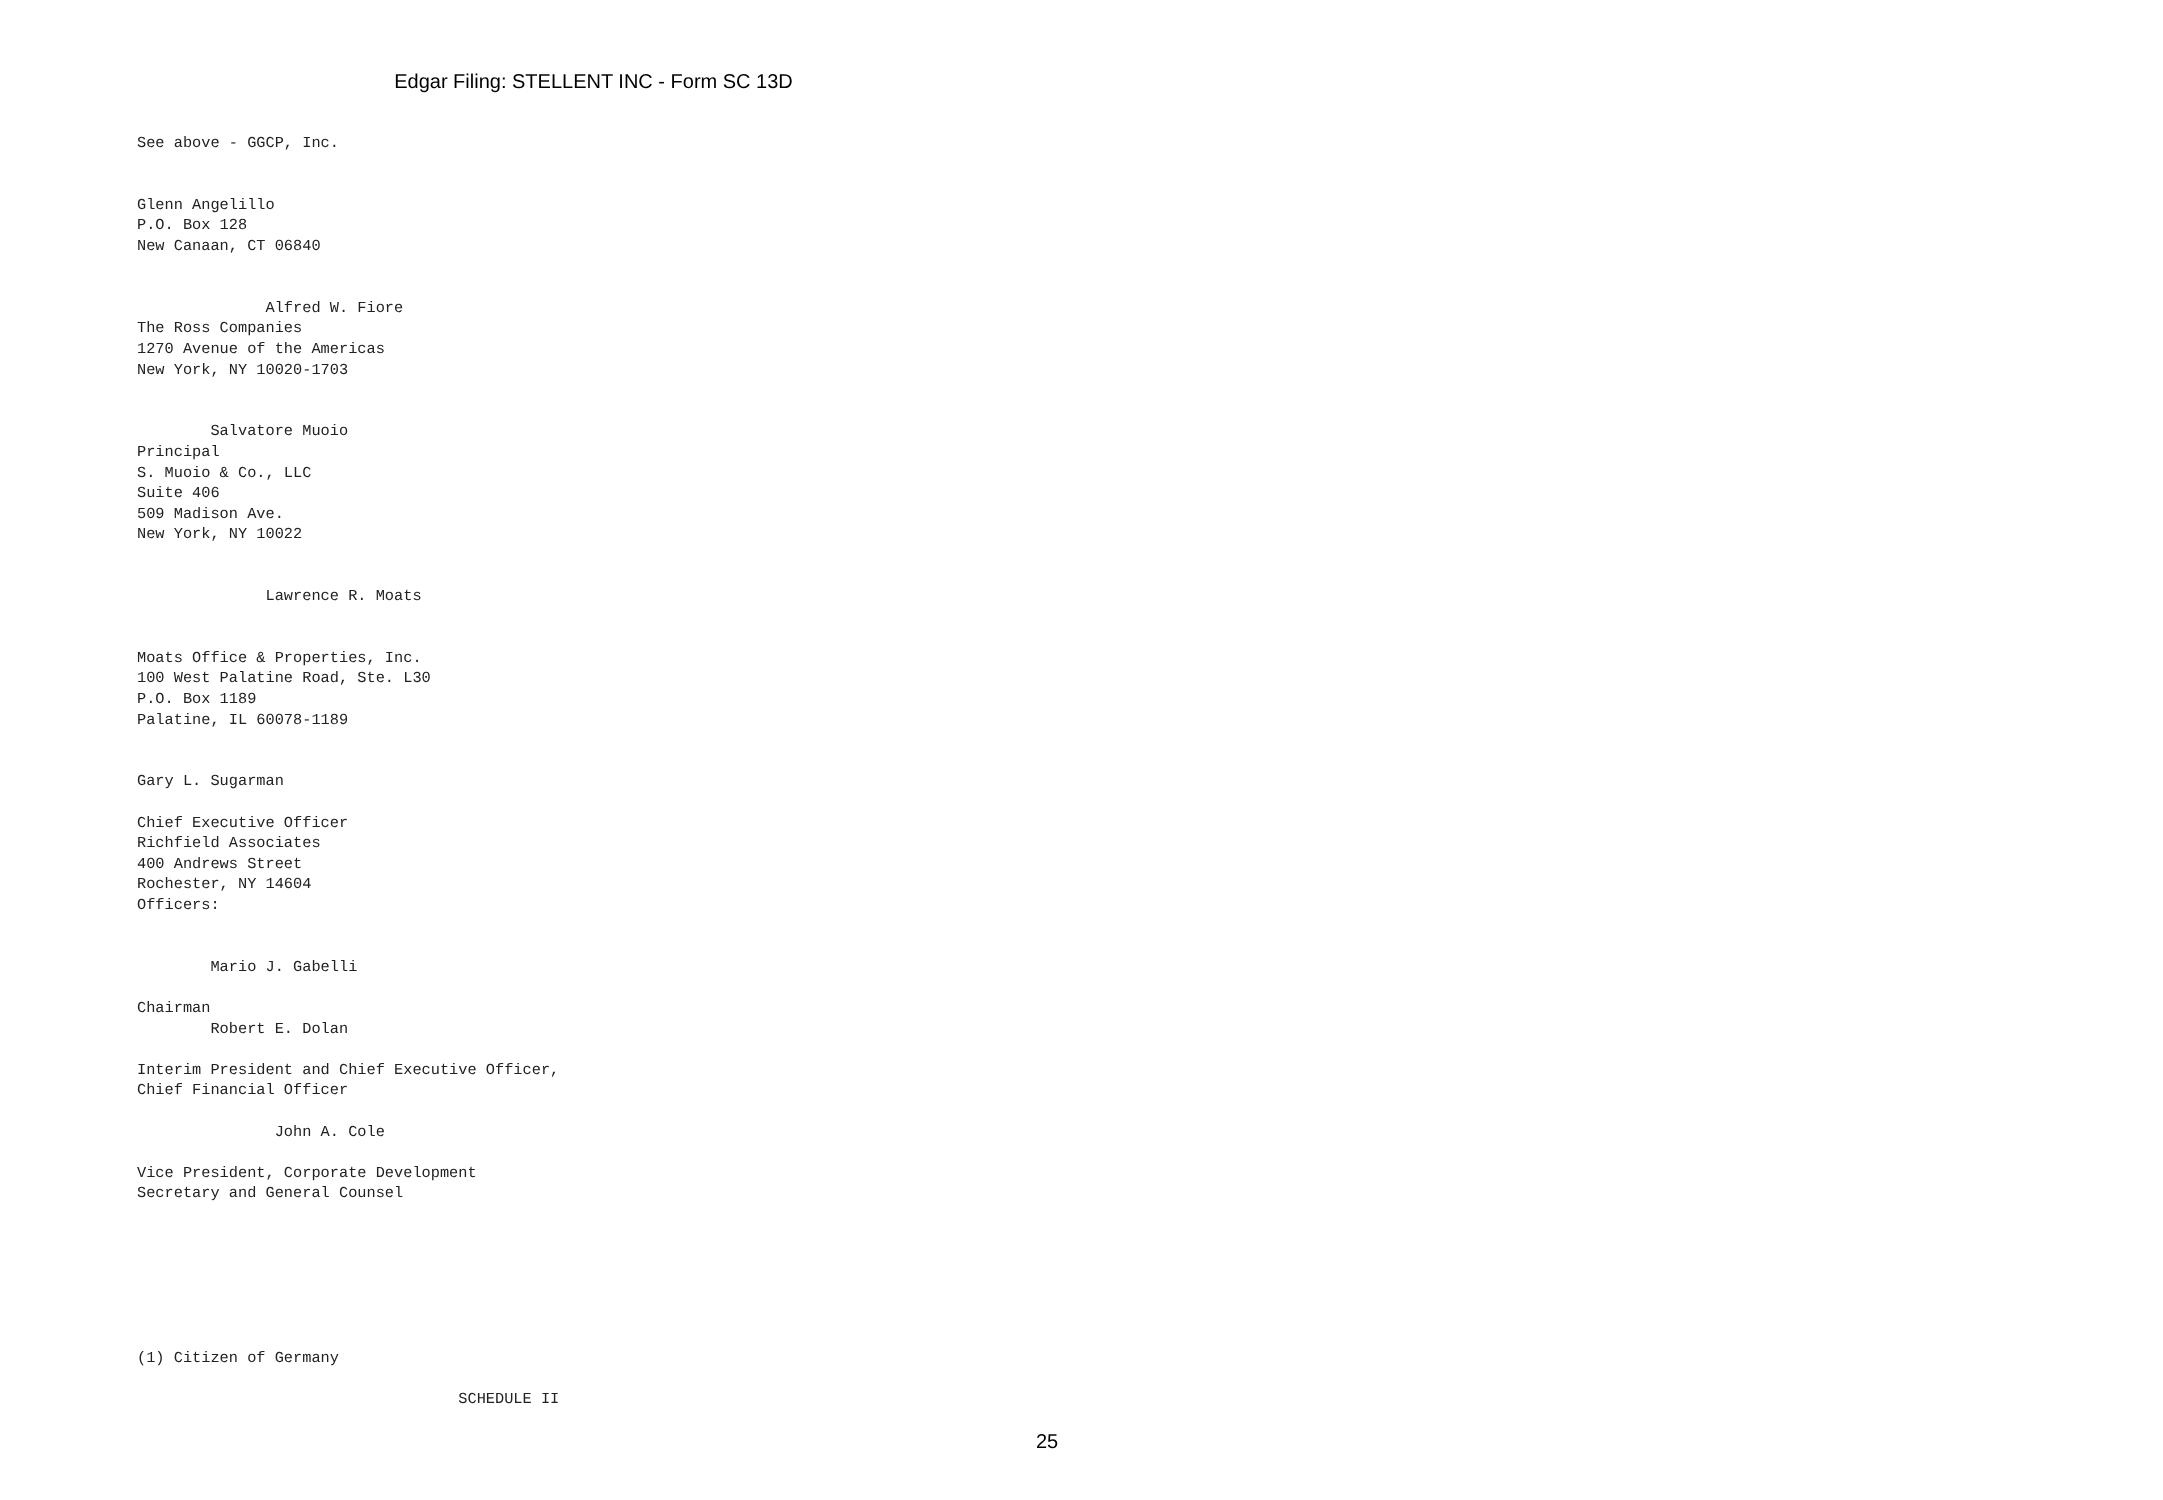Edgar Filing: STELLENT INC - Form SC 13D
See above - GGCP, Inc.


Glenn Angelillo
P.O. Box 128
New Canaan, CT 06840


              Alfred W. Fiore
The Ross Companies
1270 Avenue of the Americas
New York, NY 10020-1703


        Salvatore Muoio
Principal
S. Muoio & Co., LLC
Suite 406
509 Madison Ave.
New York, NY 10022


              Lawrence R. Moats


Moats Office & Properties, Inc.
100 West Palatine Road, Ste. L30
P.O. Box 1189
Palatine, IL 60078-1189


Gary L. Sugarman

Chief Executive Officer
Richfield Associates
400 Andrews Street
Rochester, NY 14604
Officers:


        Mario J. Gabelli

Chairman
        Robert E. Dolan

Interim President and Chief Executive Officer,
Chief Financial Officer

               John A. Cole

Vice President, Corporate Development
Secretary and General Counsel







(1) Citizen of Germany

                                   SCHEDULE II
25